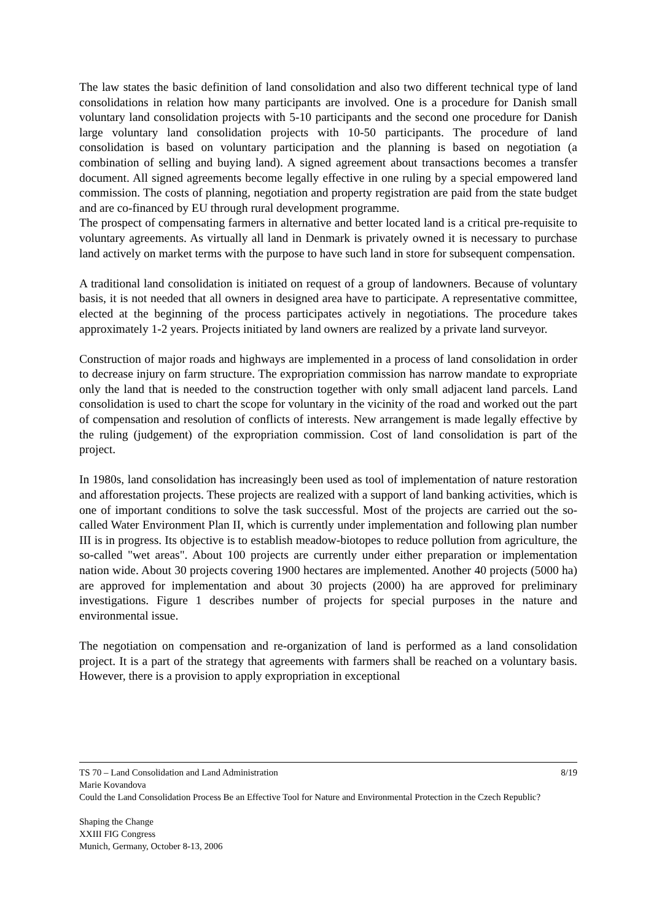The law states the basic definition of land consolidation and also two different technical type of land consolidations in relation how many participants are involved. One is a procedure for Danish small voluntary land consolidation projects with 5-10 participants and the second one procedure for Danish large voluntary land consolidation projects with 10-50 participants. The procedure of land consolidation is based on voluntary participation and the planning is based on negotiation (a combination of selling and buying land). A signed agreement about transactions becomes a transfer document. All signed agreements become legally effective in one ruling by a special empowered land commission. The costs of planning, negotiation and property registration are paid from the state budget and are co-financed by EU through rural development programme.
The prospect of compensating farmers in alternative and better located land is a critical pre-requisite to voluntary agreements. As virtually all land in Denmark is privately owned it is necessary to purchase land actively on market terms with the purpose to have such land in store for subsequent compensation.
A traditional land consolidation is initiated on request of a group of landowners. Because of voluntary basis, it is not needed that all owners in designed area have to participate. A representative committee, elected at the beginning of the process participates actively in negotiations. The procedure takes approximately 1-2 years. Projects initiated by land owners are realized by a private land surveyor.
Construction of major roads and highways are implemented in a process of land consolidation in order to decrease injury on farm structure. The expropriation commission has narrow mandate to expropriate only the land that is needed to the construction together with only small adjacent land parcels. Land consolidation is used to chart the scope for voluntary in the vicinity of the road and worked out the part of compensation and resolution of conflicts of interests. New arrangement is made legally effective by the ruling (judgement) of the expropriation commission. Cost of land consolidation is part of the project.
In 1980s, land consolidation has increasingly been used as tool of implementation of nature restoration and afforestation projects. These projects are realized with a support of land banking activities, which is one of important conditions to solve the task successful. Most of the projects are carried out the so-called Water Environment Plan II, which is currently under implementation and following plan number III is in progress. Its objective is to establish meadow-biotopes to reduce pollution from agriculture, the so-called "wet areas". About 100 projects are currently under either preparation or implementation nation wide. About 30 projects covering 1900 hectares are implemented. Another 40 projects (5000 ha) are approved for implementation and about 30 projects (2000) ha are approved for preliminary investigations. Figure 1 describes number of projects for special purposes in the nature and environmental issue.
The negotiation on compensation and re-organization of land is performed as a land consolidation project. It is a part of the strategy that agreements with farmers shall be reached on a voluntary basis. However, there is a provision to apply expropriation in exceptional
TS 70 – Land Consolidation and Land Administration 8/19
Marie Kovandova
Could the Land Consolidation Process Be an Effective Tool for Nature and Environmental Protection in the Czech Republic?
Shaping the Change
XXIII FIG Congress
Munich, Germany, October 8-13, 2006